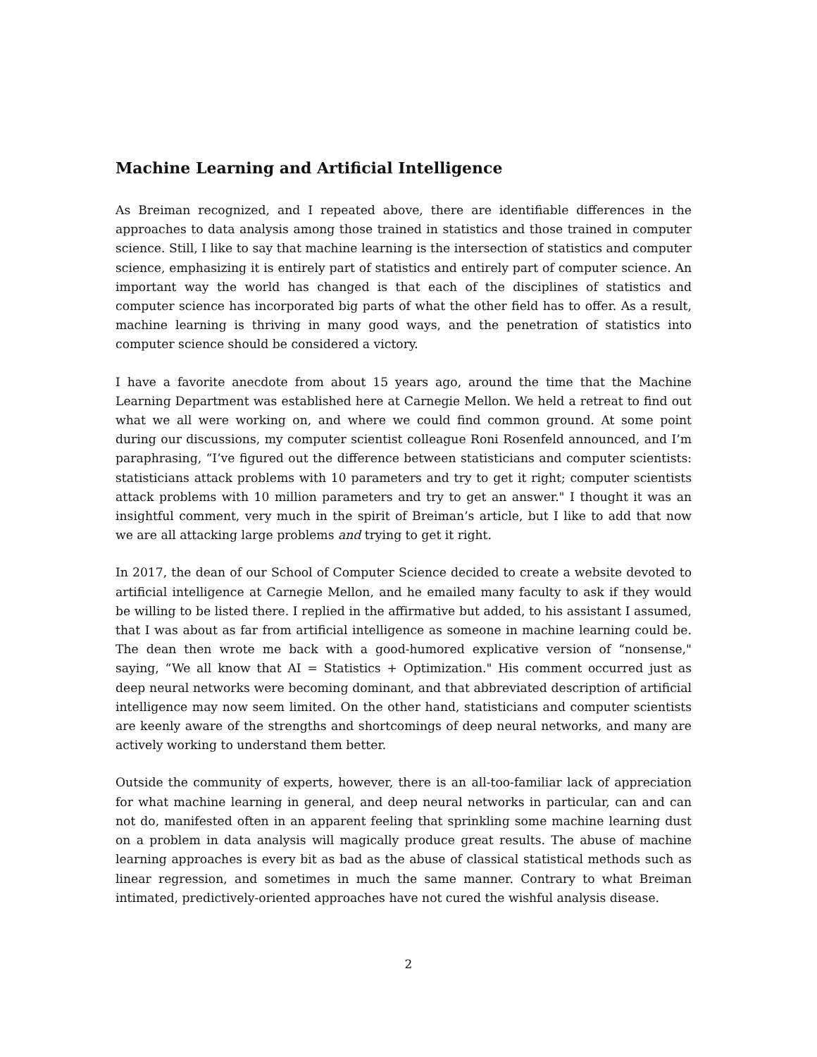Machine Learning and Artificial Intelligence
As Breiman recognized, and I repeated above, there are identifiable differences in the approaches to data analysis among those trained in statistics and those trained in computer science. Still, I like to say that machine learning is the intersection of statistics and computer science, emphasizing it is entirely part of statistics and entirely part of computer science. An important way the world has changed is that each of the disciplines of statistics and computer science has incorporated big parts of what the other field has to offer. As a result, machine learning is thriving in many good ways, and the penetration of statistics into computer science should be considered a victory.
I have a favorite anecdote from about 15 years ago, around the time that the Machine Learning Department was established here at Carnegie Mellon. We held a retreat to find out what we all were working on, and where we could find common ground. At some point during our discussions, my computer scientist colleague Roni Rosenfeld announced, and I’m paraphrasing, “I’ve figured out the difference between statisticians and computer scientists: statisticians attack problems with 10 parameters and try to get it right; computer scientists attack problems with 10 million parameters and try to get an answer." I thought it was an insightful comment, very much in the spirit of Breiman’s article, but I like to add that now we are all attacking large problems and trying to get it right.
In 2017, the dean of our School of Computer Science decided to create a website devoted to artificial intelligence at Carnegie Mellon, and he emailed many faculty to ask if they would be willing to be listed there. I replied in the affirmative but added, to his assistant I assumed, that I was about as far from artificial intelligence as someone in machine learning could be. The dean then wrote me back with a good-humored explicative version of “nonsense," saying, “We all know that AI = Statistics + Optimization." His comment occurred just as deep neural networks were becoming dominant, and that abbreviated description of artificial intelligence may now seem limited. On the other hand, statisticians and computer scientists are keenly aware of the strengths and shortcomings of deep neural networks, and many are actively working to understand them better.
Outside the community of experts, however, there is an all-too-familiar lack of appreciation for what machine learning in general, and deep neural networks in particular, can and can not do, manifested often in an apparent feeling that sprinkling some machine learning dust on a problem in data analysis will magically produce great results. The abuse of machine learning approaches is every bit as bad as the abuse of classical statistical methods such as linear regression, and sometimes in much the same manner. Contrary to what Breiman intimated, predictively-oriented approaches have not cured the wishful analysis disease.
2